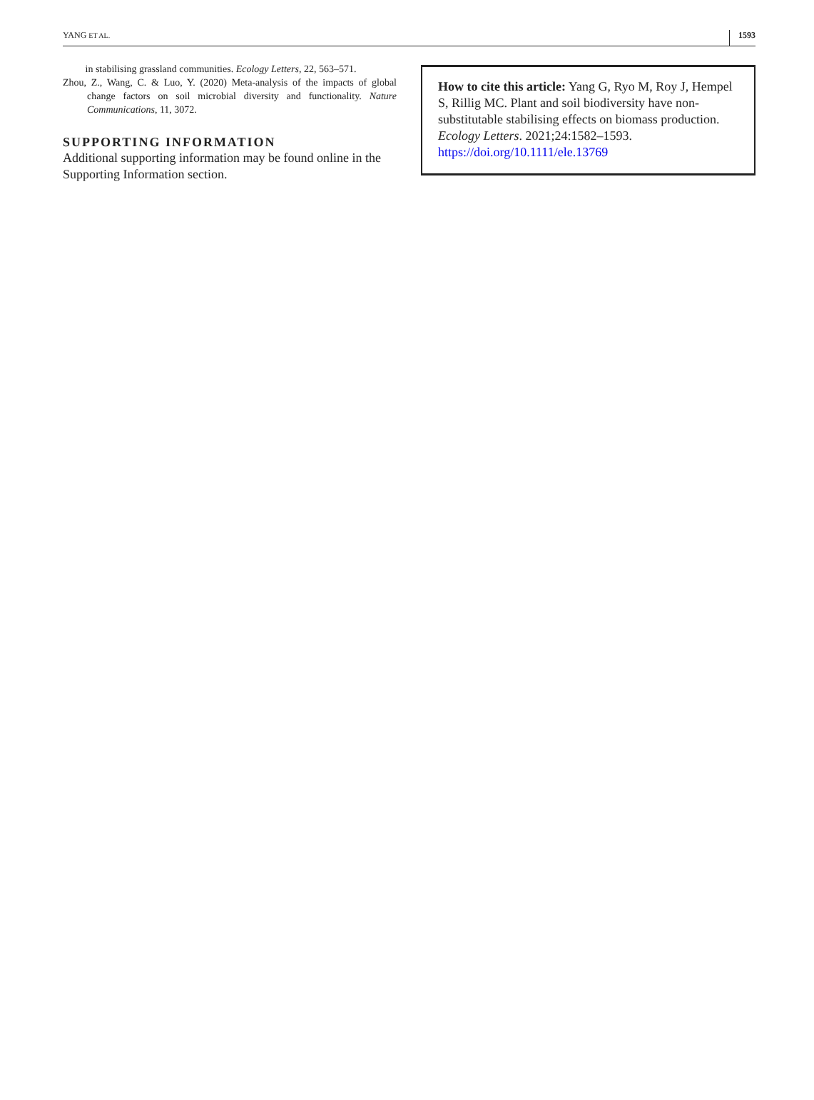YANG ET AL. 1593
in stabilising grassland communities. Ecology Letters, 22, 563–571.
Zhou, Z., Wang, C. & Luo, Y. (2020) Meta-analysis of the impacts of global change factors on soil microbial diversity and functionality. Nature Communications, 11, 3072.
SUPPORTING INFORMATION
Additional supporting information may be found online in the Supporting Information section.
How to cite this article: Yang G, Ryo M, Roy J, Hempel S, Rillig MC. Plant and soil biodiversity have non-substitutable stabilising effects on biomass production. Ecology Letters. 2021;24:1582–1593. https://doi.org/10.1111/ele.13769